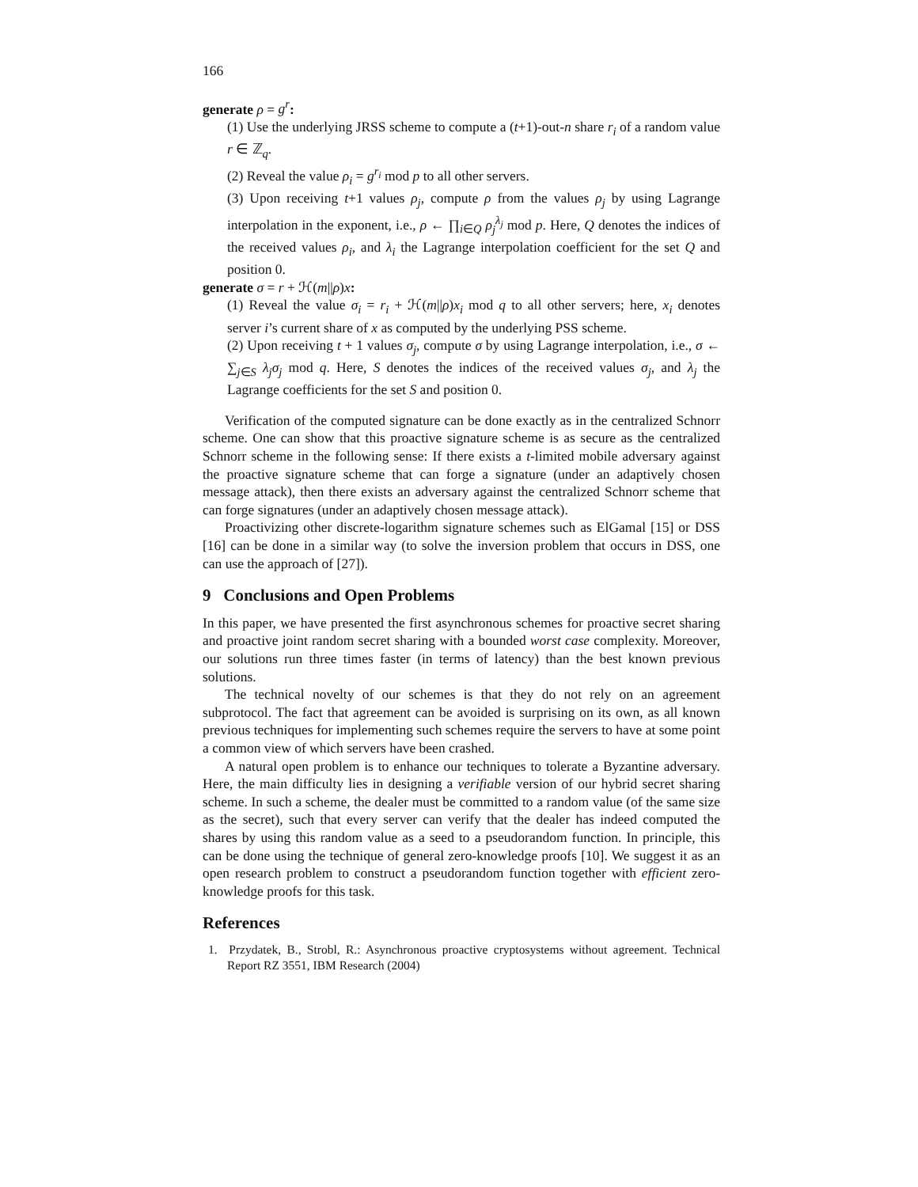166
generate ρ = g<sup>r</sup>:
(1) Use the underlying JRSS scheme to compute a (t+1)-out-n share r<sub>i</sub> of a random value r ∈ ℤ<sub>q</sub>.
(2) Reveal the value ρ<sub>i</sub> = g<sup>r<sub>i</sub></sup> mod p to all other servers.
(3) Upon receiving t+1 values ρ<sub>j</sub>, compute ρ from the values ρ<sub>j</sub> by using Lagrange interpolation in the exponent, i.e., ρ ← ∏<sub>i∈Q</sub> ρ<sub>j</sub><sup>λ<sub>j</sub></sup> mod p. Here, Q denotes the indices of the received values ρ<sub>i</sub>, and λ<sub>i</sub> the Lagrange interpolation coefficient for the set Q and position 0.
generate σ = r + ℋ(m||ρ)x:
(1) Reveal the value σ<sub>i</sub> = r<sub>i</sub> + ℋ(m||ρ)x<sub>i</sub> mod q to all other servers; here, x<sub>i</sub> denotes server i’s current share of x as computed by the underlying PSS scheme.
(2) Upon receiving t + 1 values σ<sub>j</sub>, compute σ by using Lagrange interpolation, i.e., σ ← ∑<sub>j∈S</sub> λ<sub>j</sub>σ<sub>j</sub> mod q. Here, S denotes the indices of the received values σ<sub>j</sub>, and λ<sub>j</sub> the Lagrange coefficients for the set S and position 0.
Verification of the computed signature can be done exactly as in the centralized Schnorr scheme. One can show that this proactive signature scheme is as secure as the centralized Schnorr scheme in the following sense: If there exists a t-limited mobile adversary against the proactive signature scheme that can forge a signature (under an adaptively chosen message attack), then there exists an adversary against the centralized Schnorr scheme that can forge signatures (under an adaptively chosen message attack).
Proactivizing other discrete-logarithm signature schemes such as ElGamal [15] or DSS [16] can be done in a similar way (to solve the inversion problem that occurs in DSS, one can use the approach of [27]).
9 Conclusions and Open Problems
In this paper, we have presented the first asynchronous schemes for proactive secret sharing and proactive joint random secret sharing with a bounded worst case complexity. Moreover, our solutions run three times faster (in terms of latency) than the best known previous solutions.
The technical novelty of our schemes is that they do not rely on an agreement subprotocol. The fact that agreement can be avoided is surprising on its own, as all known previous techniques for implementing such schemes require the servers to have at some point a common view of which servers have been crashed.
A natural open problem is to enhance our techniques to tolerate a Byzantine adversary. Here, the main difficulty lies in designing a verifiable version of our hybrid secret sharing scheme. In such a scheme, the dealer must be committed to a random value (of the same size as the secret), such that every server can verify that the dealer has indeed computed the shares by using this random value as a seed to a pseudorandom function. In principle, this can be done using the technique of general zero-knowledge proofs [10]. We suggest it as an open research problem to construct a pseudorandom function together with efficient zero-knowledge proofs for this task.
References
1. Przydatek, B., Strobl, R.: Asynchronous proactive cryptosystems without agreement. Technical Report RZ 3551, IBM Research (2004)